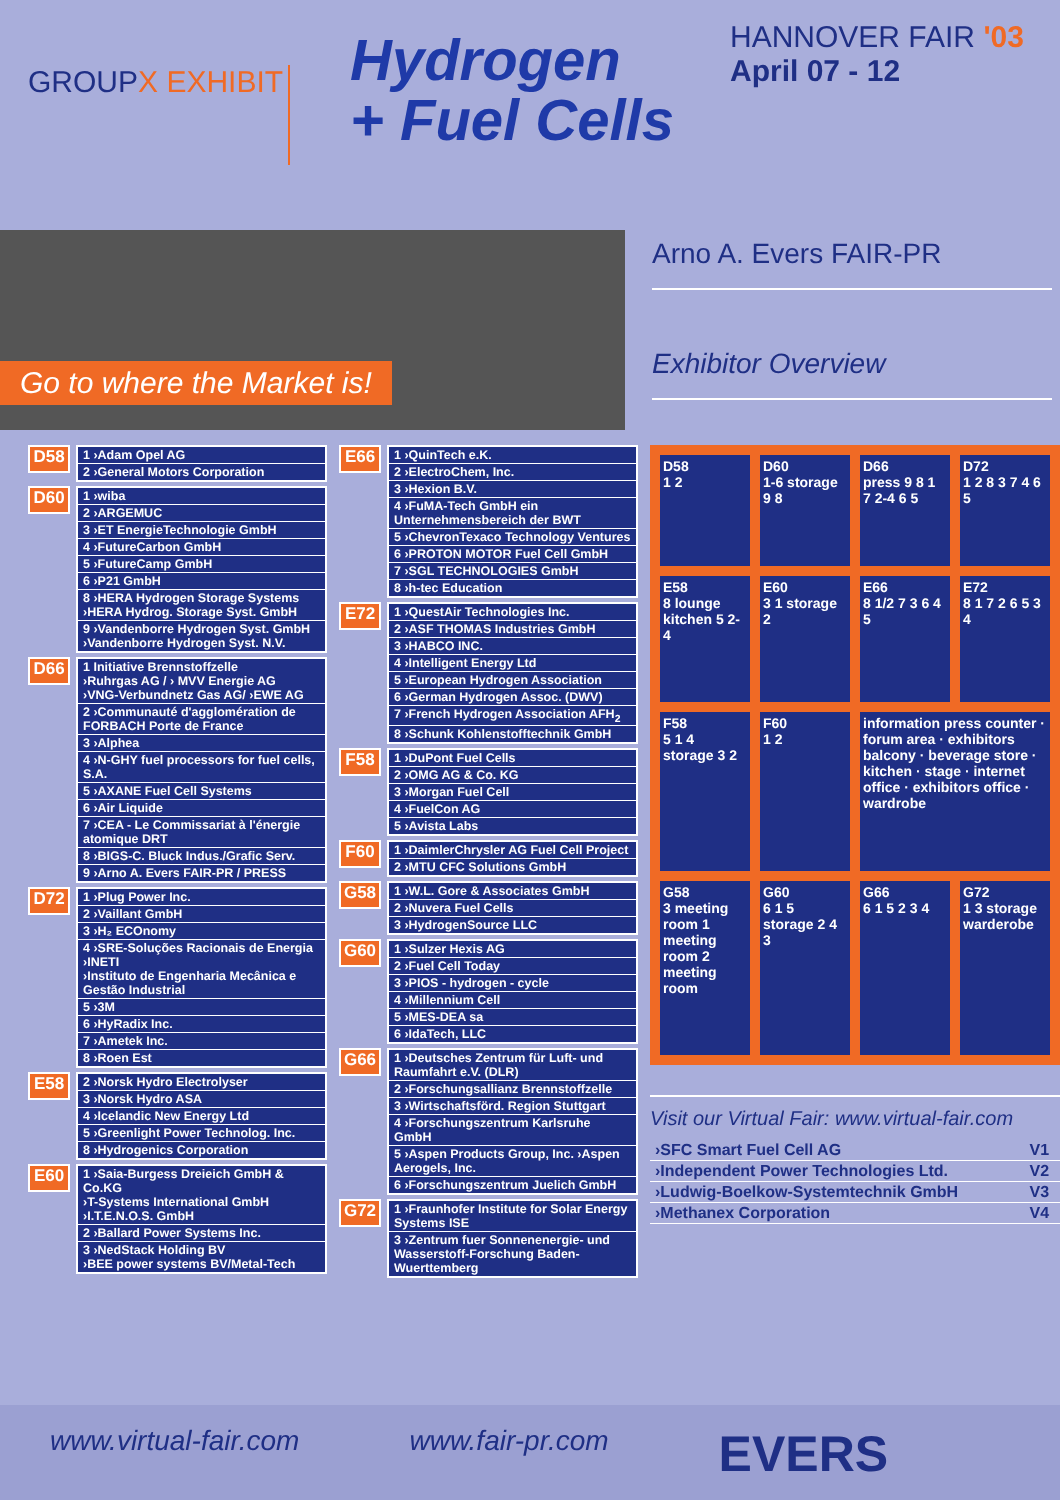GROUPX EXHIBIT
Hydrogen
+ Fuel Cells
HANNOVER FAIR '03
April 07 - 12
Go to where the Market is!
Arno A. Evers FAIR-PR
Exhibitor Overview
D58
| 1 ›Adam Opel AG |
| 2 ›General Motors Corporation |
D60
| 1 ›wiba |
| 2 ›ARGEMUC |
| 3 ›ET EnergieTechnologie GmbH |
| 4 ›FutureCarbon GmbH |
| 5 ›FutureCamp GmbH |
| 6 ›P21 GmbH |
| 8 ›HERA Hydrogen Storage Systems ›HERA Hydrog. Storage Syst. GmbH |
| 9 ›Vandenborre Hydrogen Syst. GmbH ›Vandenborre Hydrogen Syst. N.V. |
D66
| 1 Initiative Brennstoffzelle ›Ruhrgas AG / › MVV Energie AG ›VNG-Verbundnetz Gas AG/ ›EWE AG |
| 2 ›Communauté d'agglomération de FORBACH Porte de France |
| 3 ›Alphea |
| 4 ›N-GHY fuel processors for fuel cells, S.A. |
| 5 ›AXANE Fuel Cell Systems |
| 6 ›Air Liquide |
| 7 ›CEA - Le Commissariat à l'énergie atomique DRT |
| 8 ›BIGS-C. Bluck Indus./Grafic Serv. |
| 9 ›Arno A. Evers FAIR-PR / PRESS |
D72
| 1 ›Plug Power Inc. |
| 2 ›Vaillant GmbH |
| 3 ›H₂ ECOnomy |
| 4 ›SRE-Soluções Racionais de Energia ›INETI ›Instituto de Engenharia Mecânica e Gestão Industrial |
| 5 ›3M |
| 6 ›HyRadix Inc. |
| 7 ›Ametek Inc. |
| 8 ›Roen Est |
E58
| 2 ›Norsk Hydro Electrolyser |
| 3 ›Norsk Hydro ASA |
| 4 ›Icelandic New Energy Ltd |
| 5 ›Greenlight Power Technolog. Inc. |
| 8 ›Hydrogenics Corporation |
E60
| 1 ›Saia-Burgess Dreieich GmbH & Co.KG ›T-Systems International GmbH ›I.T.E.N.O.S. GmbH |
| 2 ›Ballard Power Systems Inc. |
| 3 ›NedStack Holding BV ›BEE power systems BV/Metal-Tech |
E66
| 1 ›QuinTech e.K. |
| 2 ›ElectroChem, Inc. |
| 3 ›Hexion B.V. |
| 4 ›FuMA-Tech GmbH ein Unternehmensbereich der BWT |
| 5 ›ChevronTexaco Technology Ventures |
| 6 ›PROTON MOTOR Fuel Cell GmbH |
| 7 ›SGL TECHNOLOGIES GmbH |
| 8 ›h-tec Education |
E72
| 1 ›QuestAir Technologies Inc. |
| 2 ›ASF THOMAS Industries GmbH |
| 3 ›HABCO INC. |
| 4 ›Intelligent Energy Ltd |
| 5 ›European Hydrogen Association |
| 6 ›German Hydrogen Assoc. (DWV) |
| 7 ›French Hydrogen Association AFH<sub>2</sub> |
| 8 ›Schunk Kohlenstofftechnik GmbH |
F58
| 1 ›DuPont Fuel Cells |
| 2 ›OMG AG & Co. KG |
| 3 ›Morgan Fuel Cell |
| 4 ›FuelCon AG |
| 5 ›Avista Labs |
F60
| 1 ›DaimlerChrysler AG Fuel Cell Project |
| 2 ›MTU CFC Solutions GmbH |
G58
| 1 ›W.L. Gore & Associates GmbH |
| 2 ›Nuvera Fuel Cells |
| 3 ›HydrogenSource LLC |
G60
| 1 ›Sulzer Hexis AG |
| 2 ›Fuel Cell Today |
| 3 ›PIOS - hydrogen - cycle |
| 4 ›Millennium Cell |
| 5 ›MES-DEA sa |
| 6 ›IdaTech, LLC |
G66
| 1 ›Deutsches Zentrum für Luft- und Raumfahrt e.V. (DLR) |
| 2 ›Forschungsallianz Brennstoffzelle |
| 3 ›Wirtschaftsförd. Region Stuttgart |
| 4 ›Forschungszentrum Karlsruhe GmbH |
| 5 ›Aspen Products Group, Inc. ›Aspen Aerogels, Inc. |
| 6 ›Forschungszentrum Juelich GmbH |
G72
| 1 ›Fraunhofer Institute for Solar Energy Systems ISE |
| 3 ›Zentrum fuer Sonnenenergie- und Wasserstoff-Forschung Baden-Wuerttemberg |
D58
1 2
D60
1-6 storage 9 8
D66
press 9 8 1 7 2-4 6 5
D72
1 2 8 3 7 4 6 5
E58
8 lounge kitchen 5 2-4
E60
3 1 storage 2
E66
8 1/2 7 3 6 4 5
E72
8 1 7 2 6 5 3 4
F58
5 1 4 storage 3 2
F60
1 2
information press counter · forum area · exhibitors balcony · beverage store · kitchen · stage · internet office · exhibitors office · wardrobe
G58
3 meeting room 1 meeting room 2 meeting room
G60
6 1 5 storage 2 4 3
G66
6 1 5 2 3 4
G72
1 3 storage warderobe
Visit our Virtual Fair: www.virtual-fair.com
| ›SFC Smart Fuel Cell AG | V1 |
| ›Independent Power Technologies Ltd. | V2 |
| ›Ludwig-Boelkow-Systemtechnik GmbH | V3 |
| ›Methanex Corporation | V4 |
www.virtual-fair.com www.fair-pr.com EVERS